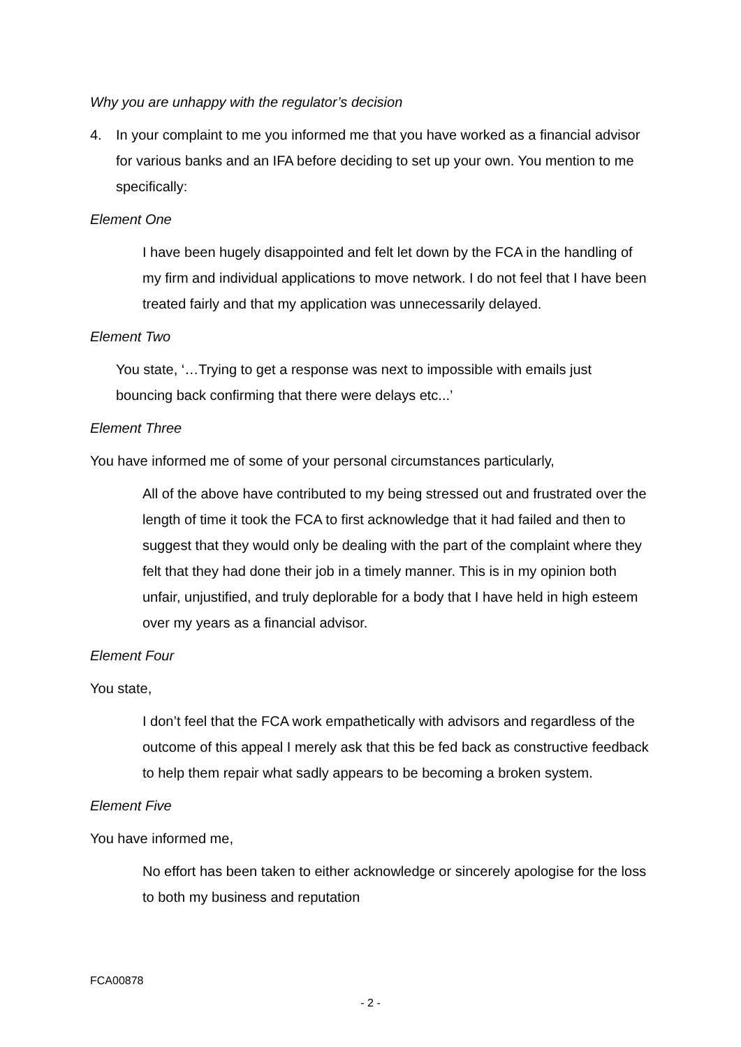Why you are unhappy with the regulator’s decision
4. In your complaint to me you informed me that you have worked as a financial advisor for various banks and an IFA before deciding to set up your own. You mention to me specifically:
Element One
I have been hugely disappointed and felt let down by the FCA in the handling of my firm and individual applications to move network. I do not feel that I have been treated fairly and that my application was unnecessarily delayed.
Element Two
You state, ‘…Trying to get a response was next to impossible with emails just bouncing back confirming that there were delays etc...’
Element Three
You have informed me of some of your personal circumstances particularly,
All of the above have contributed to my being stressed out and frustrated over the length of time it took the FCA to first acknowledge that it had failed and then to suggest that they would only be dealing with the part of the complaint where they felt that they had done their job in a timely manner. This is in my opinion both unfair, unjustified, and truly deplorable for a body that I have held in high esteem over my years as a financial advisor.
Element Four
You state,
I don’t feel that the FCA work empathetically with advisors and regardless of the outcome of this appeal I merely ask that this be fed back as constructive feedback to help them repair what sadly appears to be becoming a broken system.
Element Five
You have informed me,
No effort has been taken to either acknowledge or sincerely apologise for the loss to both my business and reputation
FCA00878
- 2 -